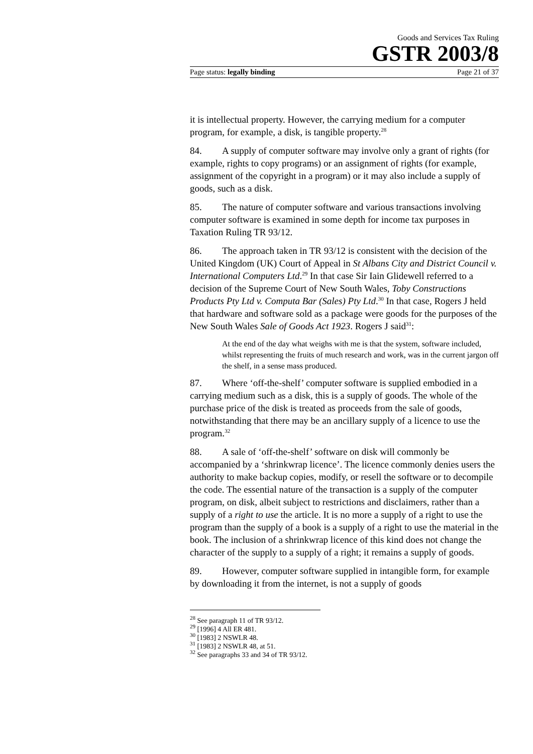Goods and Services Tax Ruling
GSTR 2003/8
Page status: legally binding Page 21 of 37
it is intellectual property. However, the carrying medium for a computer program, for example, a disk, is tangible property.<sup>28</sup>
84. A supply of computer software may involve only a grant of rights (for example, rights to copy programs) or an assignment of rights (for example, assignment of the copyright in a program) or it may also include a supply of goods, such as a disk.
85. The nature of computer software and various transactions involving computer software is examined in some depth for income tax purposes in Taxation Ruling TR 93/12.
86. The approach taken in TR 93/12 is consistent with the decision of the United Kingdom (UK) Court of Appeal in St Albans City and District Council v. International Computers Ltd.<sup>29</sup> In that case Sir Iain Glidewell referred to a decision of the Supreme Court of New South Wales, Toby Constructions Products Pty Ltd v. Computa Bar (Sales) Pty Ltd.<sup>30</sup> In that case, Rogers J held that hardware and software sold as a package were goods for the purposes of the New South Wales Sale of Goods Act 1923. Rogers J said<sup>31</sup>:
At the end of the day what weighs with me is that the system, software included, whilst representing the fruits of much research and work, was in the current jargon off the shelf, in a sense mass produced.
87. Where ‘off-the-shelf’ computer software is supplied embodied in a carrying medium such as a disk, this is a supply of goods. The whole of the purchase price of the disk is treated as proceeds from the sale of goods, notwithstanding that there may be an ancillary supply of a licence to use the program.<sup>32</sup>
88. A sale of ‘off-the-shelf’ software on disk will commonly be accompanied by a ‘shrinkwrap licence’. The licence commonly denies users the authority to make backup copies, modify, or resell the software or to decompile the code. The essential nature of the transaction is a supply of the computer program, on disk, albeit subject to restrictions and disclaimers, rather than a supply of a right to use the article. It is no more a supply of a right to use the program than the supply of a book is a supply of a right to use the material in the book. The inclusion of a shrinkwrap licence of this kind does not change the character of the supply to a supply of a right; it remains a supply of goods.
89. However, computer software supplied in intangible form, for example by downloading it from the internet, is not a supply of goods
<sup>28</sup> See paragraph 11 of TR 93/12.
<sup>29</sup> [1996] 4 All ER 481.
<sup>30</sup> [1983] 2 NSWLR 48.
<sup>31</sup> [1983] 2 NSWLR 48, at 51.
<sup>32</sup> See paragraphs 33 and 34 of TR 93/12.